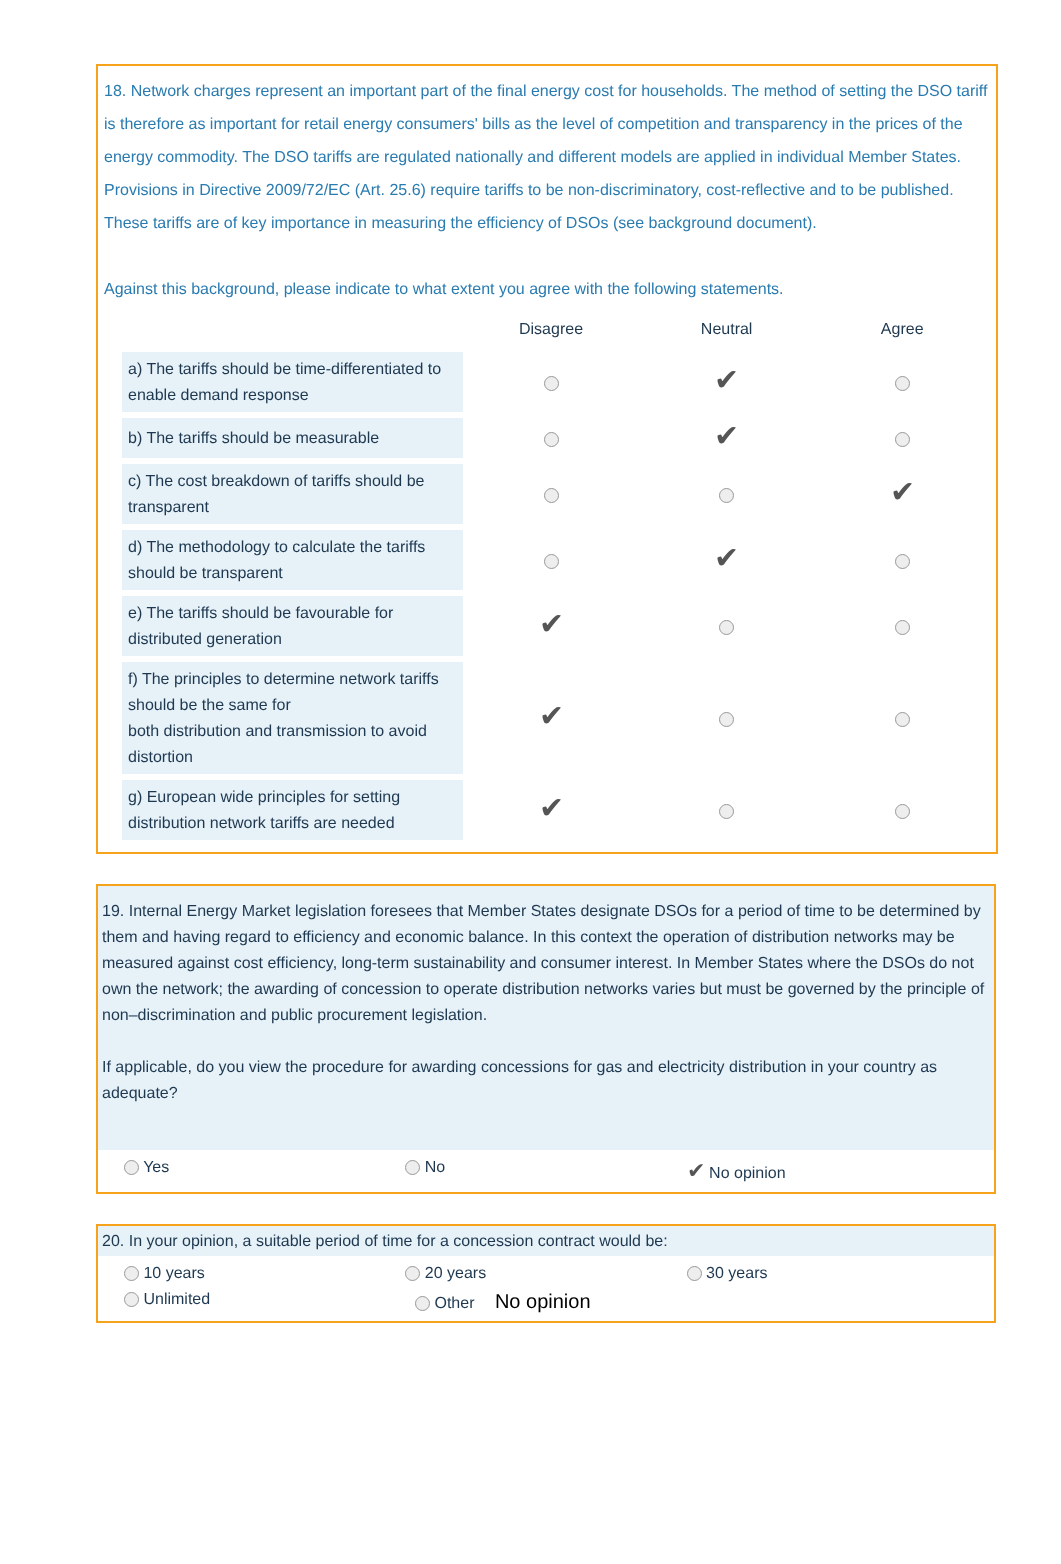18. Network charges represent an important part of the final energy cost for households. The method of setting the DSO tariff is therefore as important for retail energy consumers' bills as the level of competition and transparency in the prices of the energy commodity. The DSO tariffs are regulated nationally and different models are applied in individual Member States. Provisions in Directive 2009/72/EC (Art. 25.6) require tariffs to be non-discriminatory, cost-reflective and to be published. These tariffs are of key importance in measuring the efficiency of DSOs (see background document).
Against this background, please indicate to what extent you agree with the following statements.
| | Disagree | Neutral | Agree |
| --- | --- | --- | --- |
| a) The tariffs should be time-differentiated to enable demand response | | ✔ | |
| b) The tariffs should be measurable | | ✔ | |
| c) The cost breakdown of tariffs should be transparent | | | ✔ |
| d) The methodology to calculate the tariffs should be transparent | | ✔ | |
| e) The tariffs should be favourable for distributed generation | ✔ | | |
| f) The principles to determine network tariffs should be the same for both distribution and transmission to avoid distortion | ✔ | | |
| g) European wide principles for setting distribution network tariffs are needed | ✔ | | |
19. Internal Energy Market legislation foresees that Member States designate DSOs for a period of time to be determined by them and having regard to efficiency and economic balance. In this context the operation of distribution networks may be measured against cost efficiency, long-term sustainability and consumer interest. In Member States where the DSOs do not own the network; the awarding of concession to operate distribution networks varies but must be governed by the principle of non–discrimination and public procurement legislation.
If applicable, do you view the procedure for awarding concessions for gas and electricity distribution in your country as adequate?
Yes No
✔ No opinion
20. In your opinion, a suitable period of time for a concession contract would be:
10 years 20 years 30 years
Unlimited Other No opinion